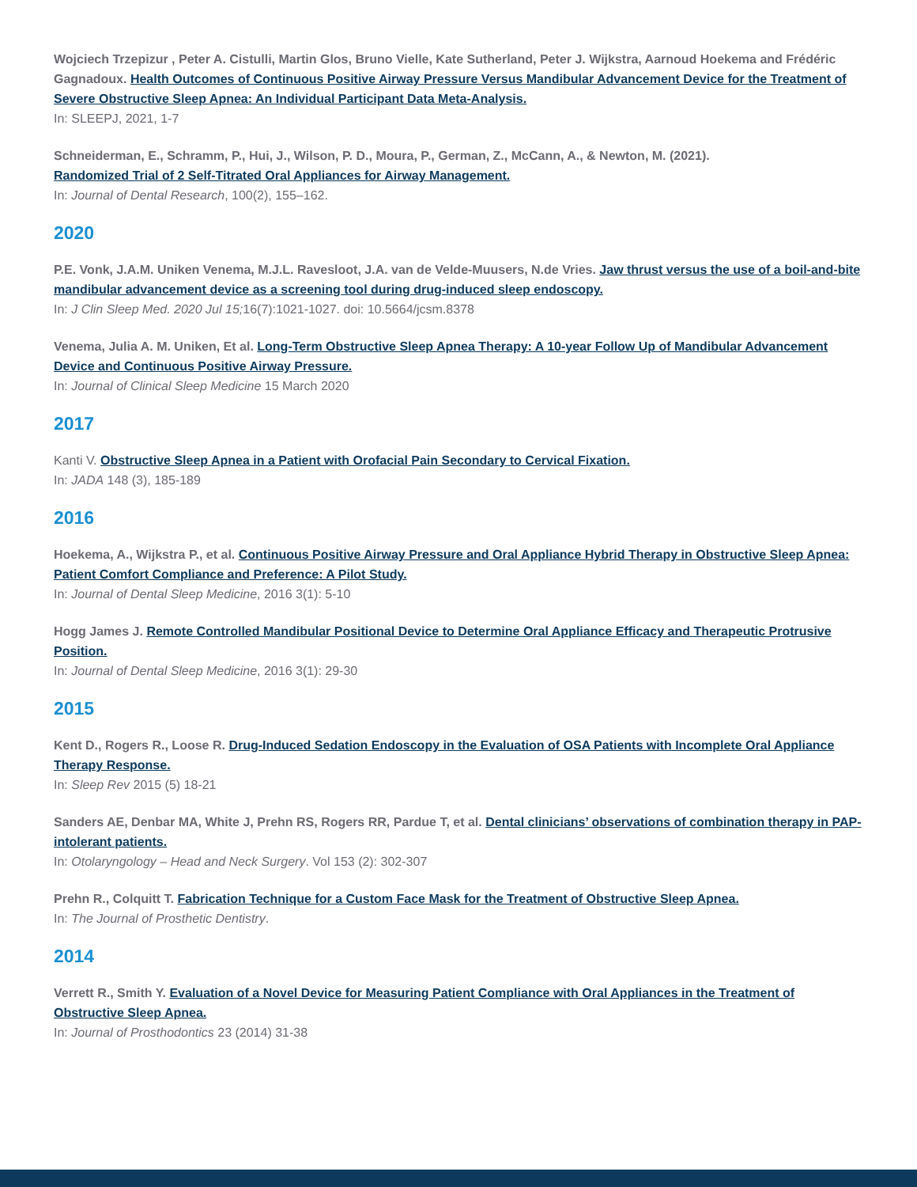Wojciech Trzepizur , Peter A. Cistulli, Martin Glos, Bruno Vielle, Kate Sutherland, Peter J. Wijkstra, Aarnoud Hoekema and Frédéric Gagnadoux. Health Outcomes of Continuous Positive Airway Pressure Versus Mandibular Advancement Device for the Treatment of Severe Obstructive Sleep Apnea: An Individual Participant Data Meta-Analysis.
In: SLEEPJ, 2021, 1-7
Schneiderman, E., Schramm, P., Hui, J., Wilson, P. D., Moura, P., German, Z., McCann, A., & Newton, M. (2021).
Randomized Trial of 2 Self-Titrated Oral Appliances for Airway Management.
In: Journal of Dental Research, 100(2), 155–162.
2020
P.E. Vonk, J.A.M. Uniken Venema, M.J.L. Ravesloot, J.A. van de Velde-Muusers, N.de Vries. Jaw thrust versus the use of a boil-and-bite mandibular advancement device as a screening tool during drug-induced sleep endoscopy.
In: J Clin Sleep Med. 2020 Jul 15; 16(7):1021-1027. doi: 10.5664/jcsm.8378
Venema, Julia A. M. Uniken, Et al. Long-Term Obstructive Sleep Apnea Therapy: A 10-year Follow Up of Mandibular Advancement Device and Continuous Positive Airway Pressure.
In: Journal of Clinical Sleep Medicine 15 March 2020
2017
Kanti V. Obstructive Sleep Apnea in a Patient with Orofacial Pain Secondary to Cervical Fixation.
In: JADA 148 (3), 185-189
2016
Hoekema, A., Wijkstra P., et al. Continuous Positive Airway Pressure and Oral Appliance Hybrid Therapy in Obstructive Sleep Apnea: Patient Comfort Compliance and Preference: A Pilot Study.
In: Journal of Dental Sleep Medicine, 2016 3(1): 5-10
Hogg James J. Remote Controlled Mandibular Positional Device to Determine Oral Appliance Efficacy and Therapeutic Protrusive Position.
In: Journal of Dental Sleep Medicine, 2016 3(1): 29-30
2015
Kent D., Rogers R., Loose R. Drug-Induced Sedation Endoscopy in the Evaluation of OSA Patients with Incomplete Oral Appliance Therapy Response.
In: Sleep Rev 2015 (5) 18-21
Sanders AE, Denbar MA, White J, Prehn RS, Rogers RR, Pardue T, et al. Dental clinicians’ observations of combination therapy in PAP-intolerant patients.
In: Otolaryngology – Head and Neck Surgery. Vol 153 (2): 302-307
Prehn R., Colquitt T. Fabrication Technique for a Custom Face Mask for the Treatment of Obstructive Sleep Apnea.
In: The Journal of Prosthetic Dentistry.
2014
Verrett R., Smith Y. Evaluation of a Novel Device for Measuring Patient Compliance with Oral Appliances in the Treatment of Obstructive Sleep Apnea.
In: Journal of Prosthodontics 23 (2014) 31-38